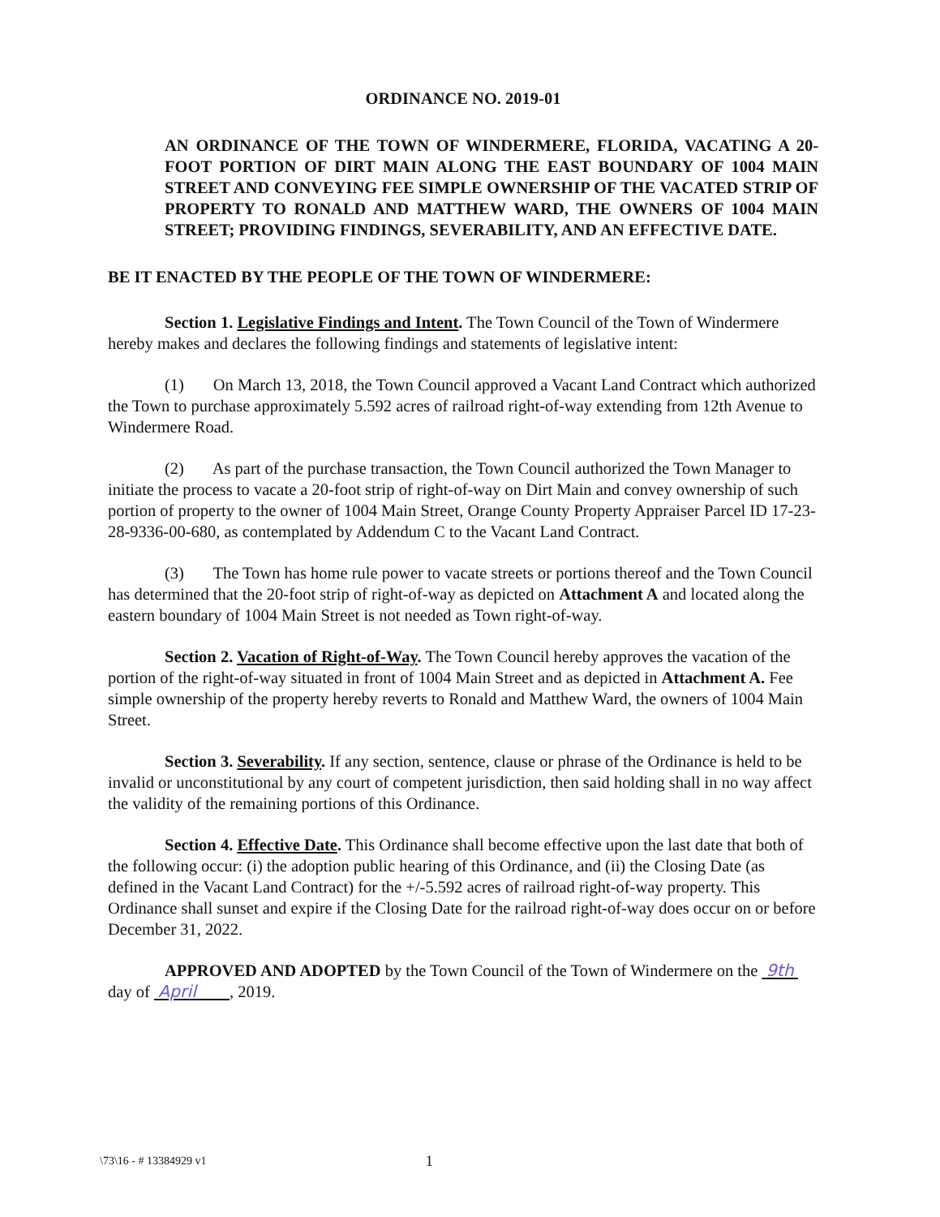ORDINANCE NO. 2019-01
AN ORDINANCE OF THE TOWN OF WINDERMERE, FLORIDA, VACATING A 20-FOOT PORTION OF DIRT MAIN ALONG THE EAST BOUNDARY OF 1004 MAIN STREET AND CONVEYING FEE SIMPLE OWNERSHIP OF THE VACATED STRIP OF PROPERTY TO RONALD AND MATTHEW WARD, THE OWNERS OF 1004 MAIN STREET; PROVIDING FINDINGS, SEVERABILITY, AND AN EFFECTIVE DATE.
BE IT ENACTED BY THE PEOPLE OF THE TOWN OF WINDERMERE:
Section 1. Legislative Findings and Intent. The Town Council of the Town of Windermere hereby makes and declares the following findings and statements of legislative intent:
(1) On March 13, 2018, the Town Council approved a Vacant Land Contract which authorized the Town to purchase approximately 5.592 acres of railroad right-of-way extending from 12th Avenue to Windermere Road.
(2) As part of the purchase transaction, the Town Council authorized the Town Manager to initiate the process to vacate a 20-foot strip of right-of-way on Dirt Main and convey ownership of such portion of property to the owner of 1004 Main Street, Orange County Property Appraiser Parcel ID 17-23-28-9336-00-680, as contemplated by Addendum C to the Vacant Land Contract.
(3) The Town has home rule power to vacate streets or portions thereof and the Town Council has determined that the 20-foot strip of right-of-way as depicted on Attachment A and located along the eastern boundary of 1004 Main Street is not needed as Town right-of-way.
Section 2. Vacation of Right-of-Way. The Town Council hereby approves the vacation of the portion of the right-of-way situated in front of 1004 Main Street and as depicted in Attachment A. Fee simple ownership of the property hereby reverts to Ronald and Matthew Ward, the owners of 1004 Main Street.
Section 3. Severability. If any section, sentence, clause or phrase of the Ordinance is held to be invalid or unconstitutional by any court of competent jurisdiction, then said holding shall in no way affect the validity of the remaining portions of this Ordinance.
Section 4. Effective Date. This Ordinance shall become effective upon the last date that both of the following occur: (i) the adoption public hearing of this Ordinance, and (ii) the Closing Date (as defined in the Vacant Land Contract) for the +/-5.592 acres of railroad right-of-way property. This Ordinance shall sunset and expire if the Closing Date for the railroad right-of-way does occur on or before December 31, 2022.
APPROVED AND ADOPTED by the Town Council of the Town of Windermere on the 9th day of April , 2019.
\73\16 - # 13384929 v1 1